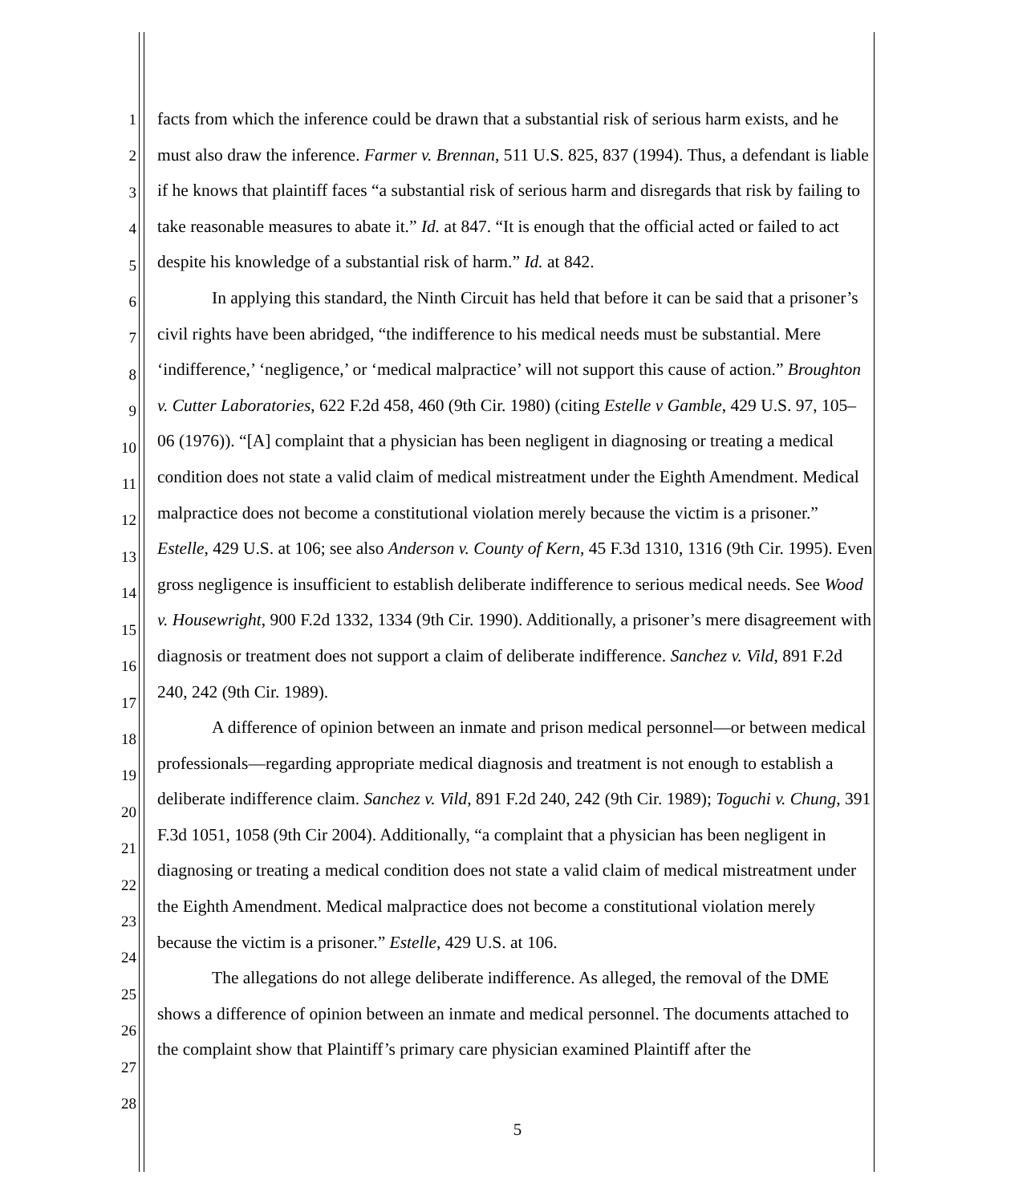1
2
3
4
5
6
7
8
9
10
11
12
13
14
15
16
17
18
19
20
21
22
23
24
25
26
27
28
facts from which the inference could be drawn that a substantial risk of serious harm exists, and he must also draw the inference. Farmer v. Brennan, 511 U.S. 825, 837 (1994). Thus, a defendant is liable if he knows that plaintiff faces “a substantial risk of serious harm and disregards that risk by failing to take reasonable measures to abate it.” Id. at 847. “It is enough that the official acted or failed to act despite his knowledge of a substantial risk of harm.” Id. at 842.
In applying this standard, the Ninth Circuit has held that before it can be said that a prisoner’s civil rights have been abridged, “the indifference to his medical needs must be substantial. Mere ‘indifference,’ ‘negligence,’ or ‘medical malpractice’ will not support this cause of action.” Broughton v. Cutter Laboratories, 622 F.2d 458, 460 (9th Cir. 1980) (citing Estelle v Gamble, 429 U.S. 97, 105–06 (1976)). “[A] complaint that a physician has been negligent in diagnosing or treating a medical condition does not state a valid claim of medical mistreatment under the Eighth Amendment. Medical malpractice does not become a constitutional violation merely because the victim is a prisoner.” Estelle, 429 U.S. at 106; see also Anderson v. County of Kern, 45 F.3d 1310, 1316 (9th Cir. 1995). Even gross negligence is insufficient to establish deliberate indifference to serious medical needs. See Wood v. Housewright, 900 F.2d 1332, 1334 (9th Cir. 1990). Additionally, a prisoner’s mere disagreement with diagnosis or treatment does not support a claim of deliberate indifference. Sanchez v. Vild, 891 F.2d 240, 242 (9th Cir. 1989).
A difference of opinion between an inmate and prison medical personnel—or between medical professionals—regarding appropriate medical diagnosis and treatment is not enough to establish a deliberate indifference claim. Sanchez v. Vild, 891 F.2d 240, 242 (9th Cir. 1989); Toguchi v. Chung, 391 F.3d 1051, 1058 (9th Cir 2004). Additionally, “a complaint that a physician has been negligent in diagnosing or treating a medical condition does not state a valid claim of medical mistreatment under the Eighth Amendment. Medical malpractice does not become a constitutional violation merely because the victim is a prisoner.” Estelle, 429 U.S. at 106.
The allegations do not allege deliberate indifference. As alleged, the removal of the DME shows a difference of opinion between an inmate and medical personnel. The documents attached to the complaint show that Plaintiff’s primary care physician examined Plaintiff after the
5